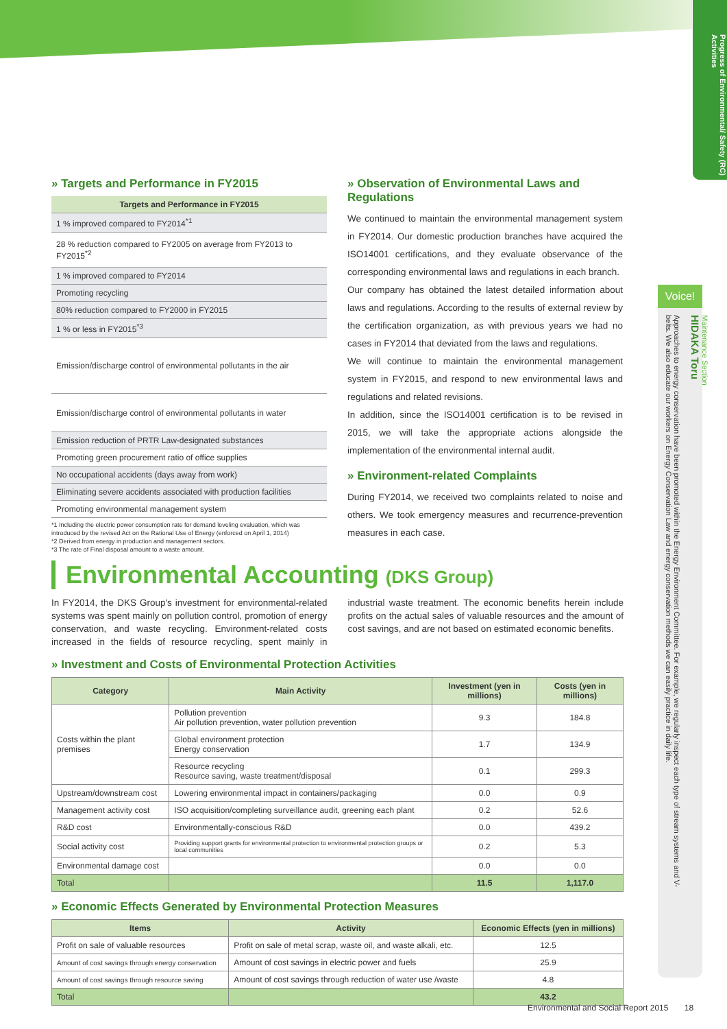Progress of Environmental/ Safety (RC) Activities
» Targets and Performance in FY2015
| Targets and Performance in FY2015 |
| --- |
| 1 % improved compared to FY2014<sup>*1</sup> |
| 28 % reduction compared to FY2005 on average from FY2013 to FY2015<sup>*2</sup> |
| 1 % improved compared to FY2014 |
| Promoting recycling |
| 80% reduction compared to FY2000 in FY2015 |
| 1 % or less in FY2015<sup>*3</sup> |
| Emission/discharge control of environmental pollutants in the air |
| Emission/discharge control of environmental pollutants in water |
| Emission reduction of PRTR Law-designated substances |
| Promoting green procurement ratio of office supplies |
| No occupational accidents (days away from work) |
| Eliminating severe accidents associated with production facilities |
| Promoting environmental management system |
*1 Including the electric power consumption rate for demand leveling evaluation, which was introduced by the revised Act on the Rational Use of Energy (enforced on April 1, 2014)
*2 Derived from energy in production and management sectors.
*3 The rate of Final disposal amount to a waste amount.
» Observation of Environmental Laws and Regulations
We continued to maintain the environmental management system in FY2014. Our domestic production branches have acquired the ISO14001 certifications, and they evaluate observance of the corresponding environmental laws and regulations in each branch.
Our company has obtained the latest detailed information about laws and regulations. According to the results of external review by the certification organization, as with previous years we had no cases in FY2014 that deviated from the laws and regulations.
We will continue to maintain the environmental management system in FY2015, and respond to new environmental laws and regulations and related revisions.
In addition, since the ISO14001 certification is to be revised in 2015, we will take the appropriate actions alongside the implementation of the environmental internal audit.
» Environment-related Complaints
During FY2014, we received two complaints related to noise and others. We took emergency measures and recurrence-prevention measures in each case.
Environmental Accounting (DKS Group)
In FY2014, the DKS Group's investment for environmental-related systems was spent mainly on pollution control, promotion of energy conservation, and waste recycling. Environment-related costs increased in the fields of resource recycling, spent mainly in industrial waste treatment. The economic benefits herein include profits on the actual sales of valuable resources and the amount of cost savings, and are not based on estimated economic benefits.
» Investment and Costs of Environmental Protection Activities
| Category | Main Activity | Investment (yen in millions) | Costs (yen in millions) |
| --- | --- | --- | --- |
| Costs within the plant premises | Pollution prevention Air pollution prevention, water pollution prevention | 9.3 | 184.8 |
| | Global environment protection Energy conservation | 1.7 | 134.9 |
| | Resource recycling Resource saving, waste treatment/disposal | 0.1 | 299.3 |
| Upstream/downstream cost | Lowering environmental impact in containers/packaging | 0.0 | 0.9 |
| Management activity cost | ISO acquisition/completing surveillance audit, greening each plant | 0.2 | 52.6 |
| R&D cost | Environmentally-conscious R&D | 0.0 | 439.2 |
| Social activity cost | Providing support grants for environmental protection to environmental protection groups or local communities | 0.2 | 5.3 |
| Environmental damage cost | | 0.0 | 0.0 |
| Total | | 11.5 | 1,117.0 |
» Economic Effects Generated by Environmental Protection Measures
| Items | Activity | Economic Effects (yen in millions) |
| --- | --- | --- |
| Profit on sale of valuable resources | Profit on sale of metal scrap, waste oil, and waste alkali, etc. | 12.5 |
| Amount of cost savings through energy conservation | Amount of cost savings in electric power and fuels | 25.9 |
| Amount of cost savings through resource saving | Amount of cost savings through reduction of water use /waste | 4.8 |
| Total | | 43.2 |
Voice!
Maintenance Section
HIDAKA Toru
Approaches to energy conservation have been promoted within the Energy Environment Committee. For example, we regularly inspect each type of stream systems and V-belts. We also educate our workers on Energy Conservation Law and energy conservation methods we can easily practice in daily life.
Environmental and Social Report 2015 18